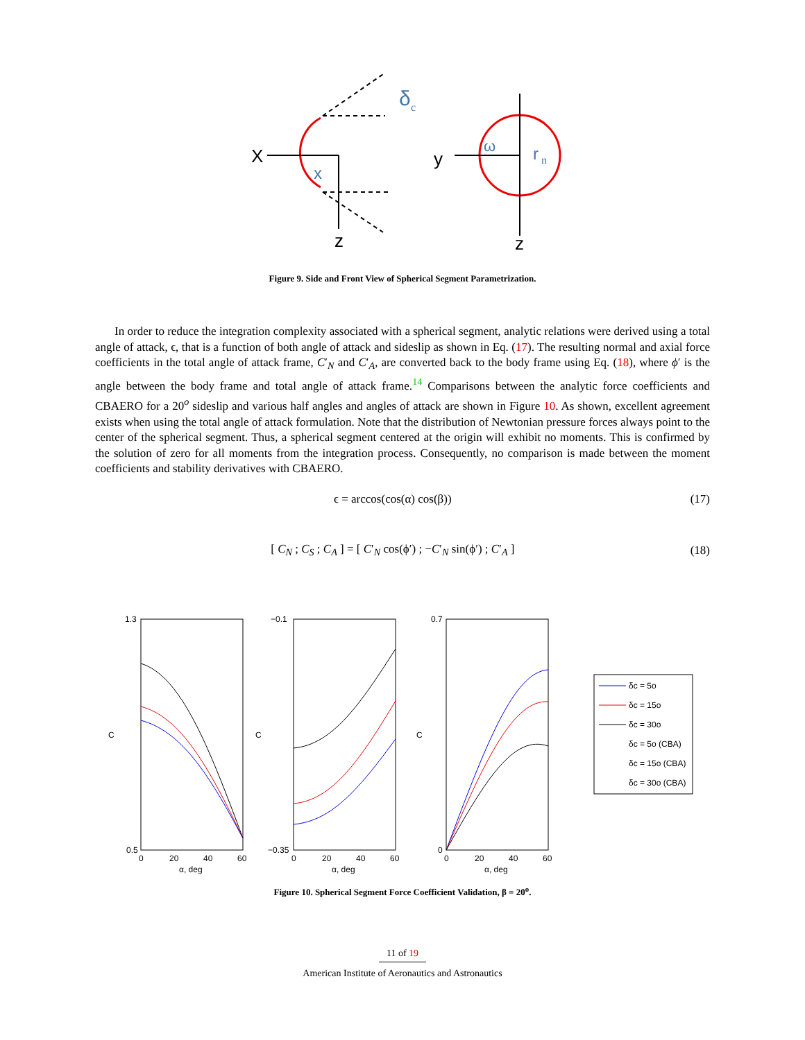X
z
x
δ
c
y
ω
r
n
z
Figure 9. Side and Front View of Spherical Segment Parametrization.
In order to reduce the integration complexity associated with a spherical segment, analytic relations were derived using a total angle of attack, ϵ, that is a function of both angle of attack and sideslip as shown in Eq. (17). The resulting normal and axial force coefficients in the total angle of attack frame, C′<sub>N</sub> and C′<sub>A</sub>, are converted back to the body frame using Eq. (18), where ϕ′ is the angle between the body frame and total angle of attack frame.<sup>14</sup> Comparisons between the analytic force coefficients and CBAERO for a 20<sup>o</sup> sideslip and various half angles and angles of attack are shown in Figure 10. As shown, excellent agreement exists when using the total angle of attack formulation. Note that the distribution of Newtonian pressure forces always point to the center of the spherical segment. Thus, a spherical segment centered at the origin will exhibit no moments. This is confirmed by the solution of zero for all moments from the integration process. Consequently, no comparison is made between the moment coefficients and stability derivatives with CBAERO.
ϵ = arccos(cos(α) cos(β)) (17)
[ C<sub>N</sub> ; C<sub>S</sub> ; C<sub>A</sub> ] = [ C′<sub>N</sub> cos(ϕ′) ; −C′<sub>N</sub> sin(ϕ′) ; C′<sub>A</sub> ] (18)
1.3
0.5
C
−0.1
−0.35
C
0.7
0
C
0
20
40
60
0
20
40
60
0
20
40
60
α, deg
α, deg
α, deg
δc = 5o
δc = 15o
δc = 30o
δc = 5o (CBA)
δc = 15o (CBA)
δc = 30o (CBA)
Figure 10. Spherical Segment Force Coefficient Validation, β = 20<sup>o</sup>.
11 of 19
American Institute of Aeronautics and Astronautics